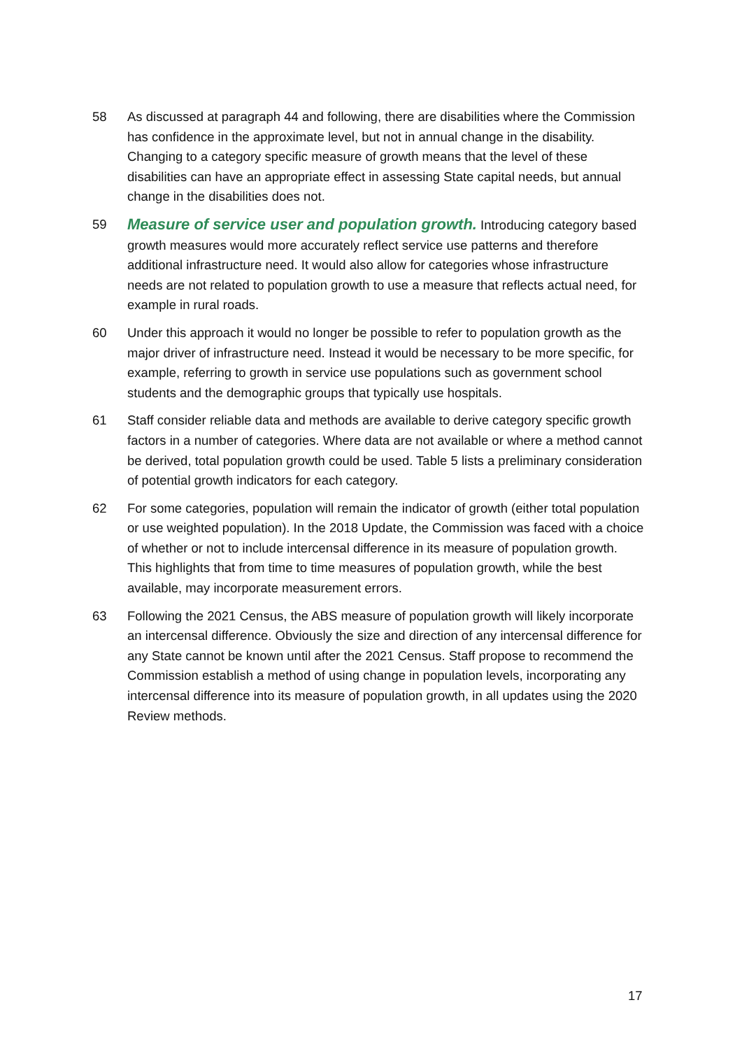58 As discussed at paragraph 44 and following, there are disabilities where the Commission has confidence in the approximate level, but not in annual change in the disability. Changing to a category specific measure of growth means that the level of these disabilities can have an appropriate effect in assessing State capital needs, but annual change in the disabilities does not.
59
Measure of service user and population growth. Introducing category based growth measures would more accurately reflect service use patterns and therefore additional infrastructure need. It would also allow for categories whose infrastructure needs are not related to population growth to use a measure that reflects actual need, for example in rural roads.
60 Under this approach it would no longer be possible to refer to population growth as the major driver of infrastructure need. Instead it would be necessary to be more specific, for example, referring to growth in service use populations such as government school students and the demographic groups that typically use hospitals.
61 Staff consider reliable data and methods are available to derive category specific growth factors in a number of categories. Where data are not available or where a method cannot be derived, total population growth could be used. Table 5 lists a preliminary consideration of potential growth indicators for each category.
62 For some categories, population will remain the indicator of growth (either total population or use weighted population). In the 2018 Update, the Commission was faced with a choice of whether or not to include intercensal difference in its measure of population growth. This highlights that from time to time measures of population growth, while the best available, may incorporate measurement errors.
63 Following the 2021 Census, the ABS measure of population growth will likely incorporate an intercensal difference. Obviously the size and direction of any intercensal difference for any State cannot be known until after the 2021 Census. Staff propose to recommend the Commission establish a method of using change in population levels, incorporating any intercensal difference into its measure of population growth, in all updates using the 2020 Review methods.
17